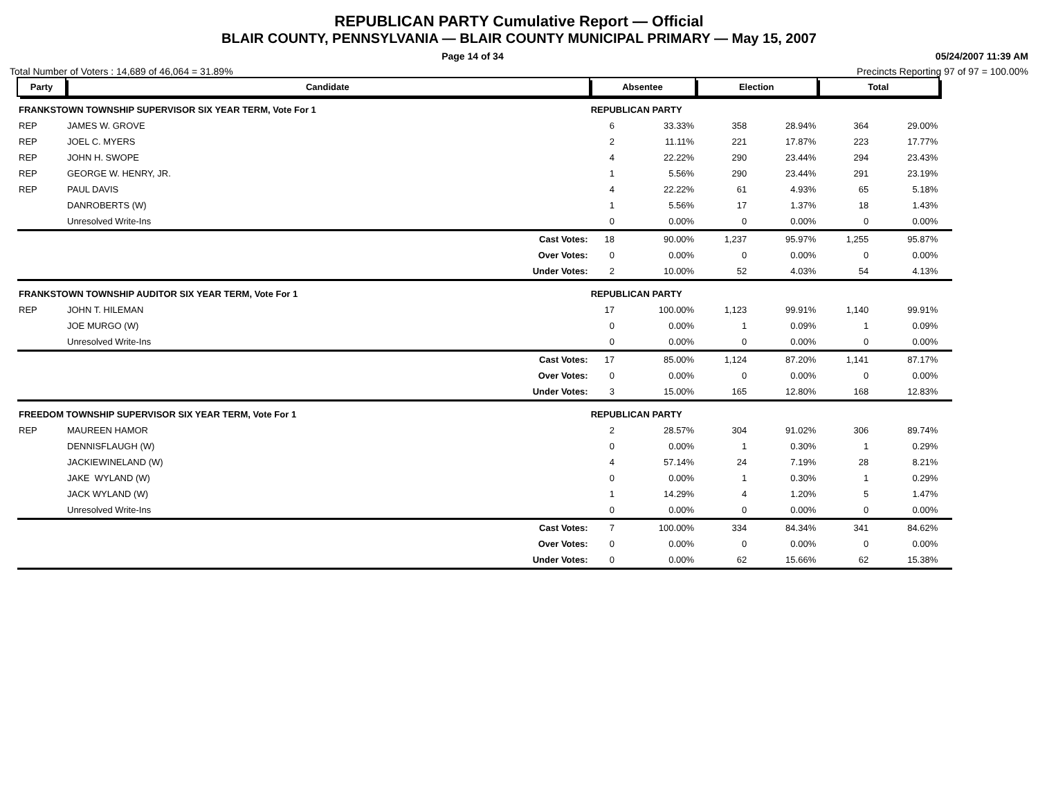REPUBLICAN PARTY Cumulative Report — Official
BLAIR COUNTY, PENNSYLVANIA — BLAIR COUNTY MUNICIPAL PRIMARY — May 15, 2007
Page 14 of 34 05/24/2007 11:39 AM
Total Number of Voters : 14,689 of 46,064 = 31.89% Precincts Reporting 97 of 97 = 100.00%
| Party | Candidate | Absentee | | Election | | Total | | |
| --- | --- | --- | --- | --- | --- | --- | --- | --- |
| FRANKSTOWN TOWNSHIP SUPERVISOR SIX YEAR TERM, Vote For 1 | | REPUBLICAN PARTY | | | | | | |
| REP | JAMES W. GROVE | 6 | 33.33% | 358 | 28.94% | 364 | 29.00% | |
| REP | JOEL C. MYERS | 2 | 11.11% | 221 | 17.87% | 223 | 17.77% | |
| REP | JOHN H. SWOPE | 4 | 22.22% | 290 | 23.44% | 294 | 23.43% | |
| REP | GEORGE W. HENRY, JR. | 1 | 5.56% | 290 | 23.44% | 291 | 23.19% | |
| REP | PAUL DAVIS | 4 | 22.22% | 61 | 4.93% | 65 | 5.18% | |
| | DANROBERTS (W) | 1 | 5.56% | 17 | 1.37% | 18 | 1.43% | |
| | Unresolved Write-Ins | 0 | 0.00% | 0 | 0.00% | 0 | 0.00% | |
| | Cast Votes: | 18 | 90.00% | 1,237 | 95.97% | 1,255 | 95.87% | |
| | Over Votes: | 0 | 0.00% | 0 | 0.00% | 0 | 0.00% | |
| | Under Votes: | 2 | 10.00% | 52 | 4.03% | 54 | 4.13% | |
| FRANKSTOWN TOWNSHIP AUDITOR SIX YEAR TERM, Vote For 1 | | REPUBLICAN PARTY | | | | | | |
| REP | JOHN T. HILEMAN | 17 | 100.00% | 1,123 | 99.91% | 1,140 | 99.91% | |
| | JOE MURGO (W) | 0 | 0.00% | 1 | 0.09% | 1 | 0.09% | |
| | Unresolved Write-Ins | 0 | 0.00% | 0 | 0.00% | 0 | 0.00% | |
| | Cast Votes: | 17 | 85.00% | 1,124 | 87.20% | 1,141 | 87.17% | |
| | Over Votes: | 0 | 0.00% | 0 | 0.00% | 0 | 0.00% | |
| | Under Votes: | 3 | 15.00% | 165 | 12.80% | 168 | 12.83% | |
| FREEDOM TOWNSHIP SUPERVISOR SIX YEAR TERM, Vote For 1 | | REPUBLICAN PARTY | | | | | | |
| REP | MAUREEN HAMOR | 2 | 28.57% | 304 | 91.02% | 306 | 89.74% | |
| | DENNISFLAUGH (W) | 0 | 0.00% | 1 | 0.30% | 1 | 0.29% | |
| | JACKIEWINELAND (W) | 4 | 57.14% | 24 | 7.19% | 28 | 8.21% | |
| | JAKE WYLAND (W) | 0 | 0.00% | 1 | 0.30% | 1 | 0.29% | |
| | JACK WYLAND (W) | 1 | 14.29% | 4 | 1.20% | 5 | 1.47% | |
| | Unresolved Write-Ins | 0 | 0.00% | 0 | 0.00% | 0 | 0.00% | |
| | Cast Votes: | 7 | 100.00% | 334 | 84.34% | 341 | 84.62% | |
| | Over Votes: | 0 | 0.00% | 0 | 0.00% | 0 | 0.00% | |
| | Under Votes: | 0 | 0.00% | 62 | 15.66% | 62 | 15.38% | |